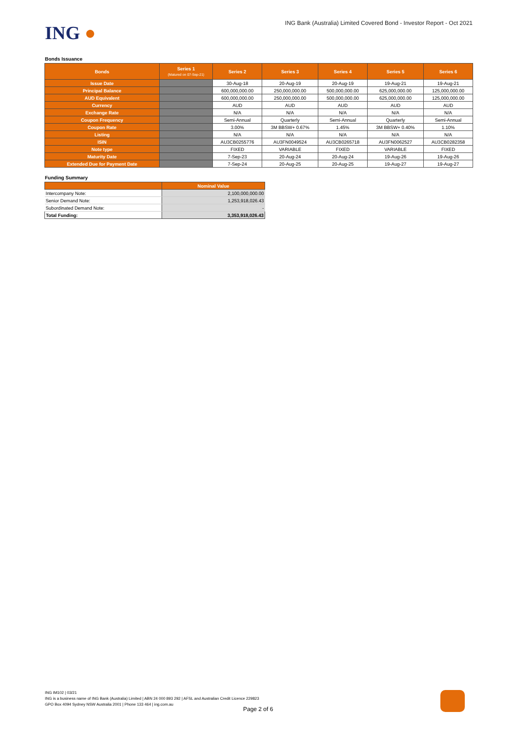ING ●
ING Bank (Australia) Limited Covered Bond - Investor Report - Oct 2021
Bonds Issuance
| Bonds | Series 1 (Matured on 07-Sep-21) | Series 2 | Series 3 | Series 4 | Series 5 | Series 6 |
| --- | --- | --- | --- | --- | --- | --- |
| Issue Date | | 30-Aug-18 | 20-Aug-19 | 20-Aug-19 | 19-Aug-21 | 19-Aug-21 |
| Principal Balance | | 600,000,000.00 | 250,000,000.00 | 500,000,000.00 | 625,000,000.00 | 125,000,000.00 |
| AUD Equivalent | | 600,000,000.00 | 250,000,000.00 | 500,000,000.00 | 625,000,000.00 | 125,000,000.00 |
| Currency | | AUD | AUD | AUD | AUD | AUD |
| Exchange Rate | | N/A | N/A | N/A | N/A | N/A |
| Coupon Frequency | | Semi-Annual | Quarterly | Semi-Annual | Quarterly | Semi-Annual |
| Coupon Rate | | 3.00% | 3M BBSW+ 0.67% | 1.45% | 3M BBSW+ 0.40% | 1.10% |
| Listing | | N/A | N/A | N/A | N/A | N/A |
| ISIN | | AU3CB0255776 | AU3FN0049524 | AU3CB0265718 | AU3FN0062527 | AU3CB0282358 |
| Note type | | FIXED | VARIABLE | FIXED | VARIABLE | FIXED |
| Maturity Date | | 7-Sep-23 | 20-Aug-24 | 20-Aug-24 | 19-Aug-26 | 19-Aug-26 |
| Extended Due for Payment Date | | 7-Sep-24 | 20-Aug-25 | 20-Aug-25 | 19-Aug-27 | 19-Aug-27 |
Funding Summary
| | Nominal Value |
| --- | --- |
| Intercompany Note: | 2,100,000,000.00 |
| Senior Demand Note: | 1,253,918,026.43 |
| Subordinated Demand Note: | - |
| Total Funding: | 3,353,918,026.43 |
ING IM102 | 03/21
ING is a business name of ING Bank (Australia) Limited | ABN 24 000 893 292 | AFSL and Australian Credit Licence 229823
GPO Box 4094 Sydney NSW Australia 2001 | Phone 133 464 | ing.com.au
Page 2 of 6